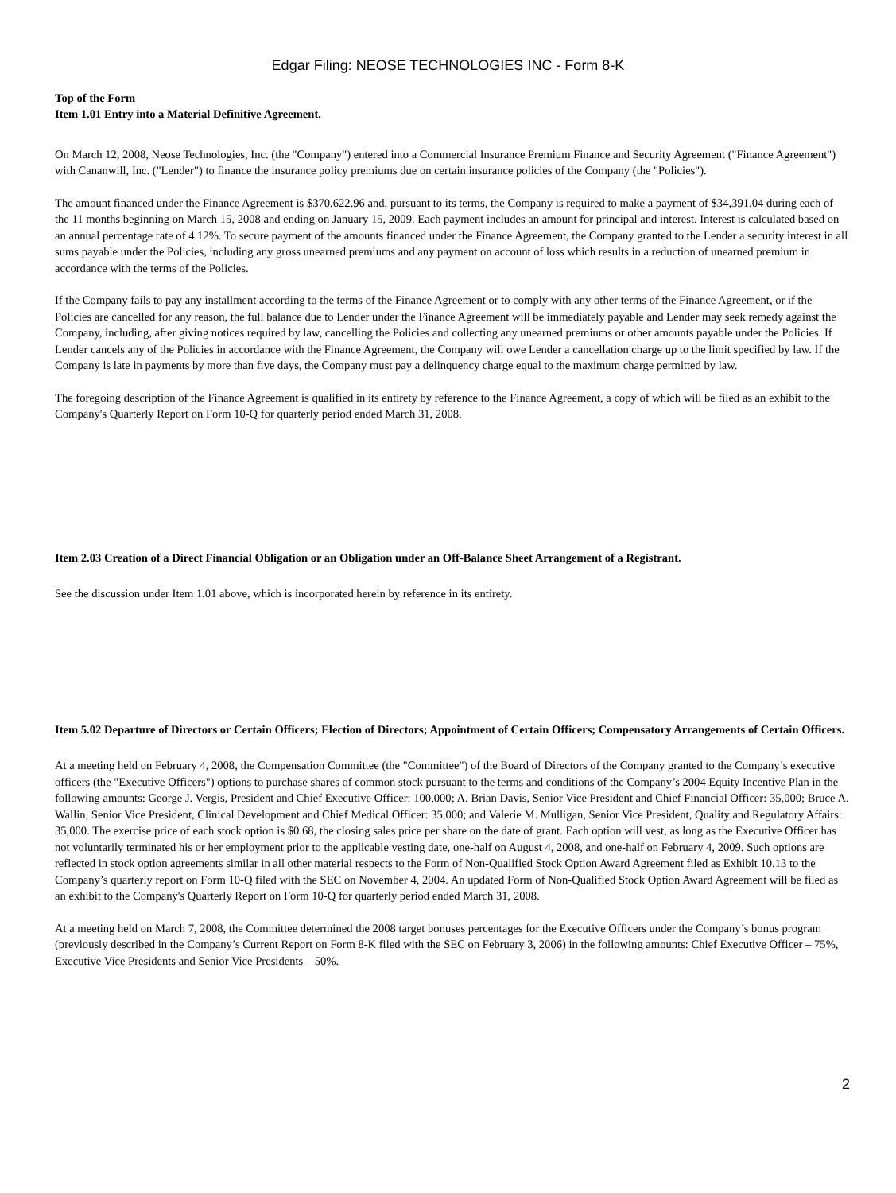Edgar Filing: NEOSE TECHNOLOGIES INC - Form 8-K
Top of the Form
Item 1.01 Entry into a Material Definitive Agreement.
On March 12, 2008, Neose Technologies, Inc. (the "Company") entered into a Commercial Insurance Premium Finance and Security Agreement ("Finance Agreement") with Cananwill, Inc. ("Lender") to finance the insurance policy premiums due on certain insurance policies of the Company (the "Policies").
The amount financed under the Finance Agreement is $370,622.96 and, pursuant to its terms, the Company is required to make a payment of $34,391.04 during each of the 11 months beginning on March 15, 2008 and ending on January 15, 2009. Each payment includes an amount for principal and interest. Interest is calculated based on an annual percentage rate of 4.12%. To secure payment of the amounts financed under the Finance Agreement, the Company granted to the Lender a security interest in all sums payable under the Policies, including any gross unearned premiums and any payment on account of loss which results in a reduction of unearned premium in accordance with the terms of the Policies.
If the Company fails to pay any installment according to the terms of the Finance Agreement or to comply with any other terms of the Finance Agreement, or if the Policies are cancelled for any reason, the full balance due to Lender under the Finance Agreement will be immediately payable and Lender may seek remedy against the Company, including, after giving notices required by law, cancelling the Policies and collecting any unearned premiums or other amounts payable under the Policies. If Lender cancels any of the Policies in accordance with the Finance Agreement, the Company will owe Lender a cancellation charge up to the limit specified by law. If the Company is late in payments by more than five days, the Company must pay a delinquency charge equal to the maximum charge permitted by law.
The foregoing description of the Finance Agreement is qualified in its entirety by reference to the Finance Agreement, a copy of which will be filed as an exhibit to the Company's Quarterly Report on Form 10-Q for quarterly period ended March 31, 2008.
Item 2.03 Creation of a Direct Financial Obligation or an Obligation under an Off-Balance Sheet Arrangement of a Registrant.
See the discussion under Item 1.01 above, which is incorporated herein by reference in its entirety.
Item 5.02 Departure of Directors or Certain Officers; Election of Directors; Appointment of Certain Officers; Compensatory Arrangements of Certain Officers.
At a meeting held on February 4, 2008, the Compensation Committee (the "Committee") of the Board of Directors of the Company granted to the Company’s executive officers (the "Executive Officers") options to purchase shares of common stock pursuant to the terms and conditions of the Company’s 2004 Equity Incentive Plan in the following amounts: George J. Vergis, President and Chief Executive Officer: 100,000; A. Brian Davis, Senior Vice President and Chief Financial Officer: 35,000; Bruce A. Wallin, Senior Vice President, Clinical Development and Chief Medical Officer: 35,000; and Valerie M. Mulligan, Senior Vice President, Quality and Regulatory Affairs: 35,000. The exercise price of each stock option is $0.68, the closing sales price per share on the date of grant. Each option will vest, as long as the Executive Officer has not voluntarily terminated his or her employment prior to the applicable vesting date, one-half on August 4, 2008, and one-half on February 4, 2009. Such options are reflected in stock option agreements similar in all other material respects to the Form of Non-Qualified Stock Option Award Agreement filed as Exhibit 10.13 to the Company’s quarterly report on Form 10-Q filed with the SEC on November 4, 2004. An updated Form of Non-Qualified Stock Option Award Agreement will be filed as an exhibit to the Company's Quarterly Report on Form 10-Q for quarterly period ended March 31, 2008.
At a meeting held on March 7, 2008, the Committee determined the 2008 target bonuses percentages for the Executive Officers under the Company’s bonus program (previously described in the Company’s Current Report on Form 8-K filed with the SEC on February 3, 2006) in the following amounts: Chief Executive Officer – 75%, Executive Vice Presidents and Senior Vice Presidents – 50%.
2